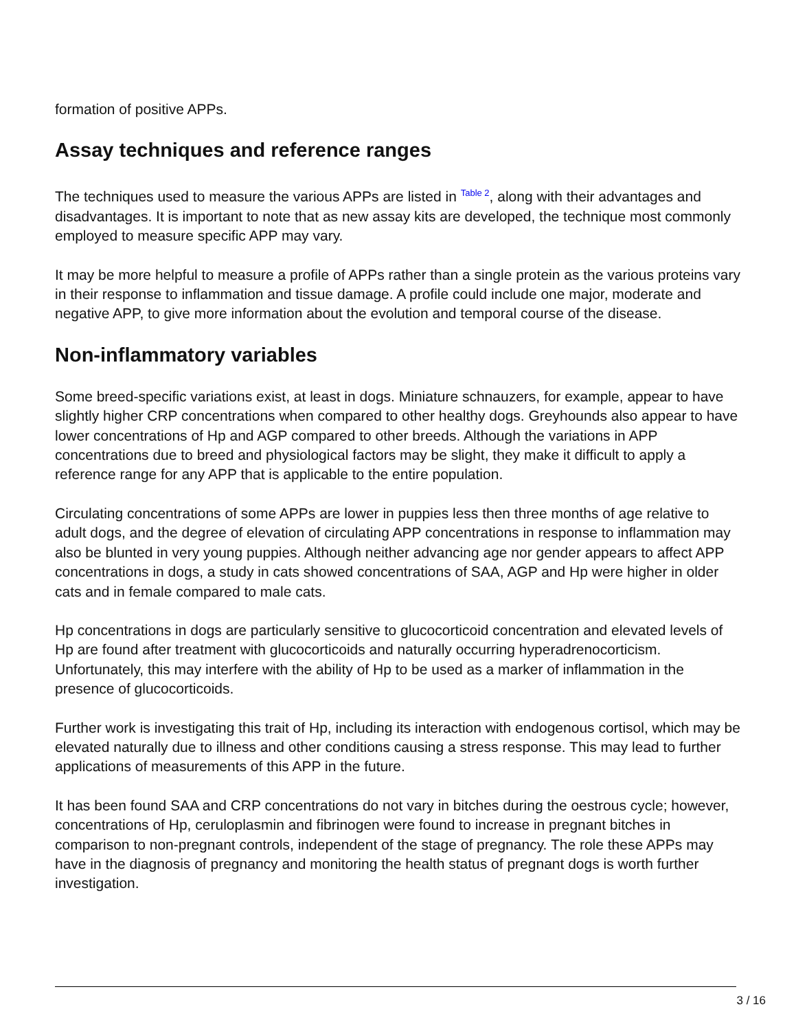formation of positive APPs.
Assay techniques and reference ranges
The techniques used to measure the various APPs are listed in <sup>Table 2</sup>, along with their advantages and disadvantages. It is important to note that as new assay kits are developed, the technique most commonly employed to measure specific APP may vary.
It may be more helpful to measure a profile of APPs rather than a single protein as the various proteins vary in their response to inflammation and tissue damage. A profile could include one major, moderate and negative APP, to give more information about the evolution and temporal course of the disease.
Non-inflammatory variables
Some breed-specific variations exist, at least in dogs. Miniature schnauzers, for example, appear to have slightly higher CRP concentrations when compared to other healthy dogs. Greyhounds also appear to have lower concentrations of Hp and AGP compared to other breeds. Although the variations in APP concentrations due to breed and physiological factors may be slight, they make it difficult to apply a reference range for any APP that is applicable to the entire population.
Circulating concentrations of some APPs are lower in puppies less then three months of age relative to adult dogs, and the degree of elevation of circulating APP concentrations in response to inflammation may also be blunted in very young puppies. Although neither advancing age nor gender appears to affect APP concentrations in dogs, a study in cats showed concentrations of SAA, AGP and Hp were higher in older cats and in female compared to male cats.
Hp concentrations in dogs are particularly sensitive to glucocorticoid concentration and elevated levels of Hp are found after treatment with glucocorticoids and naturally occurring hyperadrenocorticism. Unfortunately, this may interfere with the ability of Hp to be used as a marker of inflammation in the presence of glucocorticoids.
Further work is investigating this trait of Hp, including its interaction with endogenous cortisol, which may be elevated naturally due to illness and other conditions causing a stress response. This may lead to further applications of measurements of this APP in the future.
It has been found SAA and CRP concentrations do not vary in bitches during the oestrous cycle; however, concentrations of Hp, ceruloplasmin and fibrinogen were found to increase in pregnant bitches in comparison to non-pregnant controls, independent of the stage of pregnancy. The role these APPs may have in the diagnosis of pregnancy and monitoring the health status of pregnant dogs is worth further investigation.
3 / 16